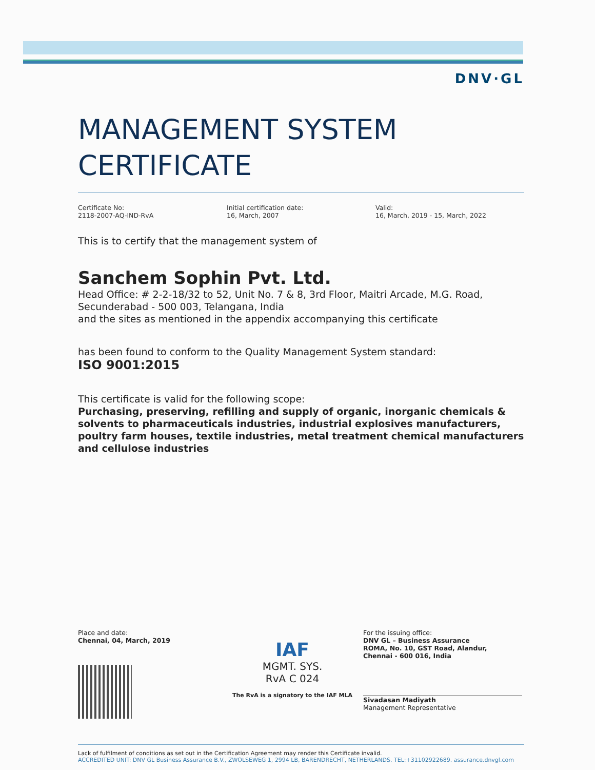DNV·GL
MANAGEMENT SYSTEM
CERTIFICATE
Certificate No:
2118-2007-AQ-IND-RvA
Initial certification date:
16, March, 2007
Valid:
16, March, 2019 - 15, March, 2022
This is to certify that the management system of
Sanchem Sophin Pvt. Ltd.
Head Office: # 2-2-18/32 to 52, Unit No. 7 & 8, 3rd Floor, Maitri Arcade, M.G. Road, Secunderabad - 500 003, Telangana, India
and the sites as mentioned in the appendix accompanying this certificate
has been found to conform to the Quality Management System standard:
ISO 9001:2015
This certificate is valid for the following scope:
Purchasing, preserving, refilling and supply of organic, inorganic chemicals & solvents to pharmaceuticals industries, industrial explosives manufacturers, poultry farm houses, textile industries, metal treatment chemical manufacturers and cellulose industries
Place and date:
Chennai, 04, March, 2019
IAF
MGMT. SYS.
RvA C 024
The RvA is a signatory to the IAF MLA
For the issuing office:
DNV GL – Business Assurance
ROMA, No. 10, GST Road, Alandur,
Chennai - 600 016, India
Sivadasan Madiyath
Management Representative
Lack of fulfilment of conditions as set out in the Certification Agreement may render this Certificate invalid.
ACCREDITED UNIT: DNV GL Business Assurance B.V., ZWOLSEWEG 1, 2994 LB, BARENDRECHT, NETHERLANDS. TEL:+31102922689. assurance.dnvgl.com